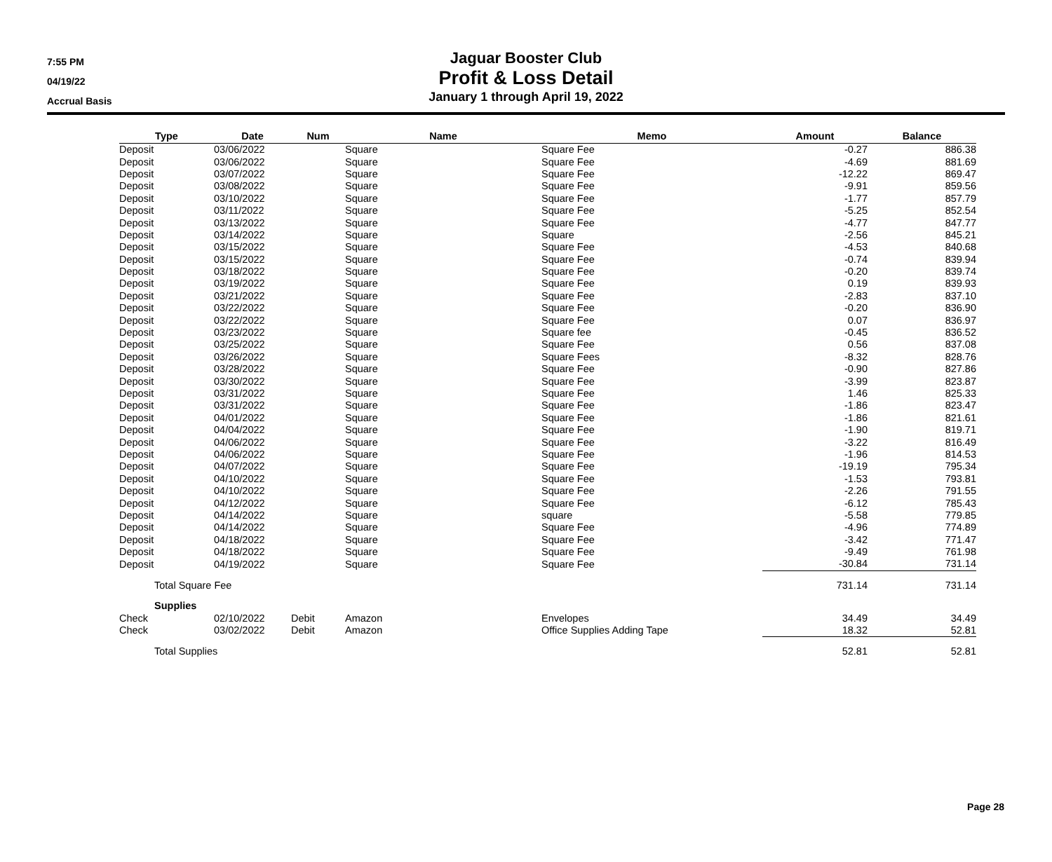7:55 PM
04/19/22
Accrual Basis
Jaguar Booster Club
Profit & Loss Detail
January 1 through April 19, 2022
| Type | Date | Num | Name | Memo | Amount | Balance |
| --- | --- | --- | --- | --- | --- | --- |
| Deposit | 03/06/2022 | | Square | Square Fee | -0.27 | 886.38 |
| Deposit | 03/06/2022 | | Square | Square Fee | -4.69 | 881.69 |
| Deposit | 03/07/2022 | | Square | Square Fee | -12.22 | 869.47 |
| Deposit | 03/08/2022 | | Square | Square Fee | -9.91 | 859.56 |
| Deposit | 03/10/2022 | | Square | Square Fee | -1.77 | 857.79 |
| Deposit | 03/11/2022 | | Square | Square Fee | -5.25 | 852.54 |
| Deposit | 03/13/2022 | | Square | Square Fee | -4.77 | 847.77 |
| Deposit | 03/14/2022 | | Square | Square | -2.56 | 845.21 |
| Deposit | 03/15/2022 | | Square | Square Fee | -4.53 | 840.68 |
| Deposit | 03/15/2022 | | Square | Square Fee | -0.74 | 839.94 |
| Deposit | 03/18/2022 | | Square | Square Fee | -0.20 | 839.74 |
| Deposit | 03/19/2022 | | Square | Square Fee | 0.19 | 839.93 |
| Deposit | 03/21/2022 | | Square | Square Fee | -2.83 | 837.10 |
| Deposit | 03/22/2022 | | Square | Square Fee | -0.20 | 836.90 |
| Deposit | 03/22/2022 | | Square | Square Fee | 0.07 | 836.97 |
| Deposit | 03/23/2022 | | Square | Square fee | -0.45 | 836.52 |
| Deposit | 03/25/2022 | | Square | Square Fee | 0.56 | 837.08 |
| Deposit | 03/26/2022 | | Square | Square Fees | -8.32 | 828.76 |
| Deposit | 03/28/2022 | | Square | Square Fee | -0.90 | 827.86 |
| Deposit | 03/30/2022 | | Square | Square Fee | -3.99 | 823.87 |
| Deposit | 03/31/2022 | | Square | Square Fee | 1.46 | 825.33 |
| Deposit | 03/31/2022 | | Square | Square Fee | -1.86 | 823.47 |
| Deposit | 04/01/2022 | | Square | Square Fee | -1.86 | 821.61 |
| Deposit | 04/04/2022 | | Square | Square Fee | -1.90 | 819.71 |
| Deposit | 04/06/2022 | | Square | Square Fee | -3.22 | 816.49 |
| Deposit | 04/06/2022 | | Square | Square Fee | -1.96 | 814.53 |
| Deposit | 04/07/2022 | | Square | Square Fee | -19.19 | 795.34 |
| Deposit | 04/10/2022 | | Square | Square Fee | -1.53 | 793.81 |
| Deposit | 04/10/2022 | | Square | Square Fee | -2.26 | 791.55 |
| Deposit | 04/12/2022 | | Square | Square Fee | -6.12 | 785.43 |
| Deposit | 04/14/2022 | | Square | square | -5.58 | 779.85 |
| Deposit | 04/14/2022 | | Square | Square Fee | -4.96 | 774.89 |
| Deposit | 04/18/2022 | | Square | Square Fee | -3.42 | 771.47 |
| Deposit | 04/18/2022 | | Square | Square Fee | -9.49 | 761.98 |
| Deposit | 04/19/2022 | | Square | Square Fee | -30.84 | 731.14 |
| Total Square Fee | | | | | 731.14 | 731.14 |
| Supplies | | | | | | |
| Check | 02/10/2022 | Debit | Amazon | Envelopes | 34.49 | 34.49 |
| Check | 03/02/2022 | Debit | Amazon | Office Supplies Adding Tape | 18.32 | 52.81 |
| Total Supplies | | | | | 52.81 | 52.81 |
Page 28